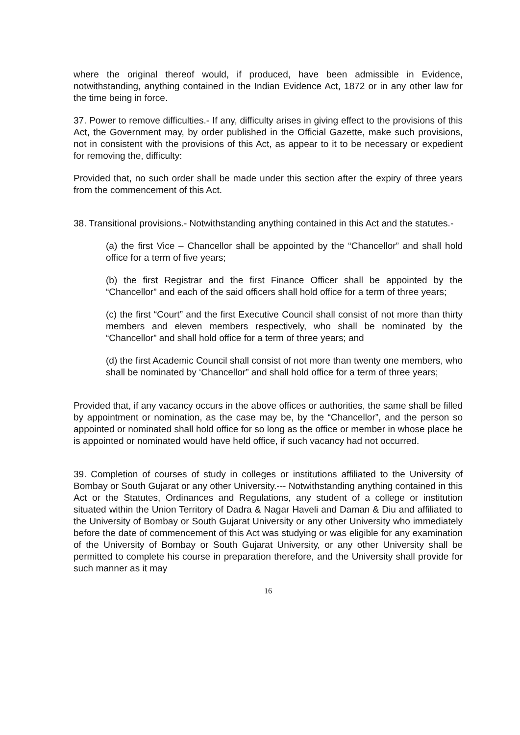where the original thereof would, if produced, have been admissible in Evidence, notwithstanding, anything contained in the Indian Evidence Act, 1872 or in any other law for the time being in force.
37. Power to remove difficulties.- If any, difficulty arises in giving effect to the provisions of this Act, the Government may, by order published in the Official Gazette, make such provisions, not in consistent with the provisions of this Act, as appear to it to be necessary or expedient for removing the, difficulty:
Provided that, no such order shall be made under this section after the expiry of three years from the commencement of this Act.
38. Transitional provisions.- Notwithstanding anything contained in this Act and the statutes.-
(a) the first Vice – Chancellor shall be appointed by the “Chancellor” and shall hold office for a term of five years;
(b) the first Registrar and the first Finance Officer shall be appointed by the “Chancellor” and each of the said officers shall hold office for a term of three years;
(c) the first “Court” and the first Executive Council shall consist of not more than thirty members and eleven members respectively, who shall be nominated by the “Chancellor” and shall hold office for a term of three years; and
(d) the first Academic Council shall consist of not more than twenty one members, who shall be nominated by ‘Chancellor” and shall hold office for a term of three years;
Provided that, if any vacancy occurs in the above offices or authorities, the same shall be filled by appointment or nomination, as the case may be, by the “Chancellor”, and the person so appointed or nominated shall hold office for so long as the office or member in whose place he is appointed or nominated would have held office, if such vacancy had not occurred.
39. Completion of courses of study in colleges or institutions affiliated to the University of Bombay or South Gujarat or any other University.--- Notwithstanding anything contained in this Act or the Statutes, Ordinances and Regulations, any student of a college or institution situated within the Union Territory of Dadra & Nagar Haveli and Daman & Diu and affiliated to the University of Bombay or South Gujarat University or any other University who immediately before the date of commencement of this Act was studying or was eligible for any examination of the University of Bombay or South Gujarat University, or any other University shall be permitted to complete his course in preparation therefore, and the University shall provide for such manner as it may
16